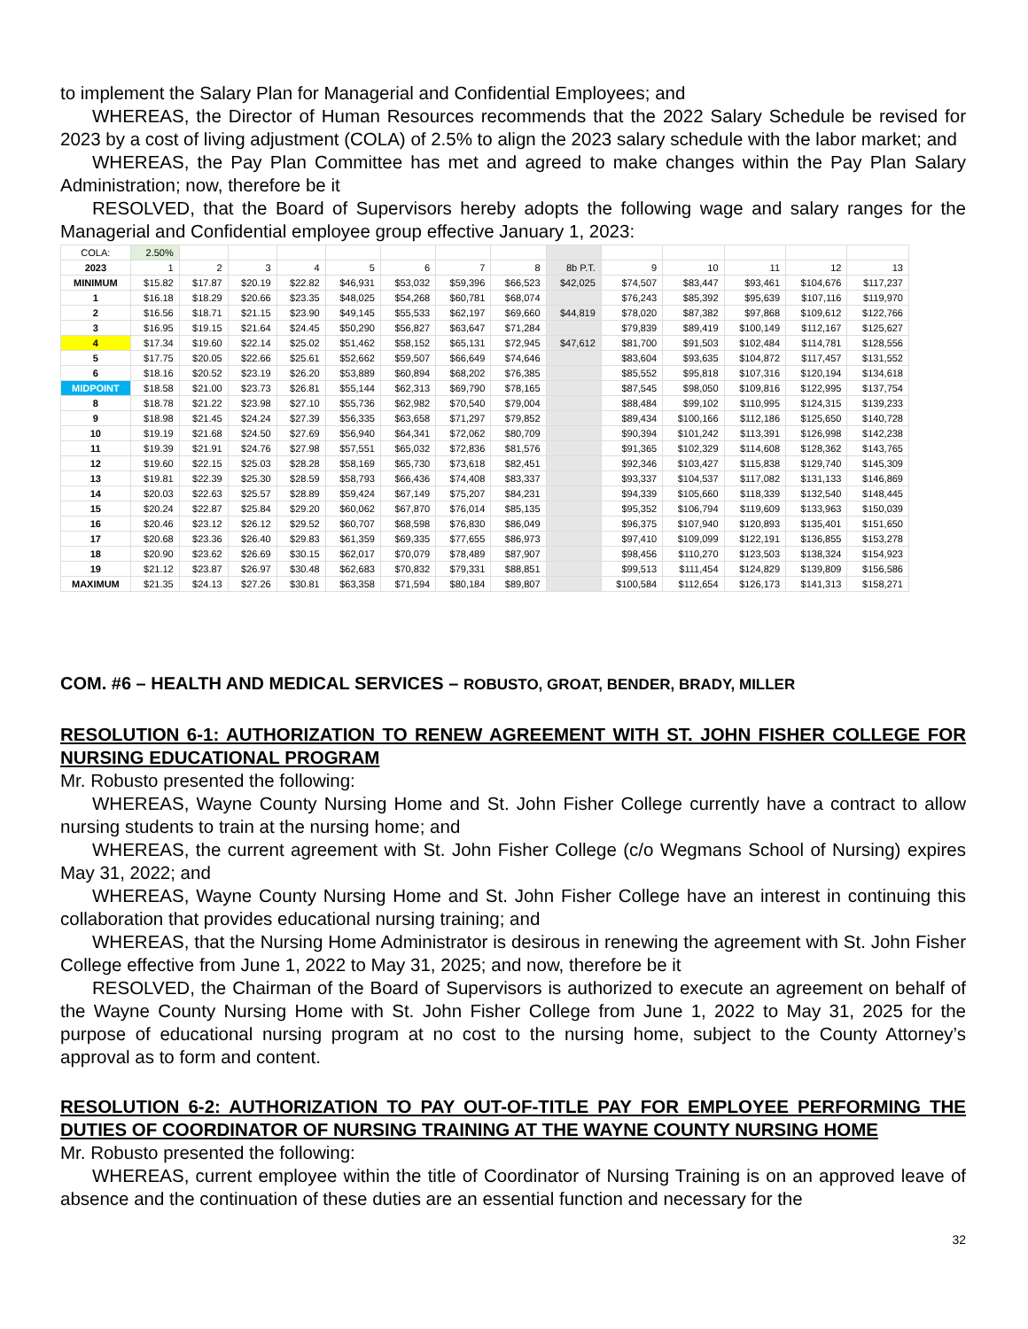to implement the Salary Plan for Managerial and Confidential Employees; and
WHEREAS, the Director of Human Resources recommends that the 2022 Salary Schedule be revised for 2023 by a cost of living adjustment (COLA) of 2.5% to align the 2023 salary schedule with the labor market; and
WHEREAS, the Pay Plan Committee has met and agreed to make changes within the Pay Plan Salary Administration; now, therefore be it
RESOLVED, that the Board of Supervisors hereby adopts the following wage and salary ranges for the Managerial and Confidential employee group effective January 1, 2023:
| COLA: | 2.50% | | | | | | | | | | | | | |
| 2023 | 1 | 2 | 3 | 4 | 5 | 6 | 7 | 8 | 8b P.T. | 9 | 10 | 11 | 12 | 13 |
| MINIMUM | $15.82 | $17.87 | $20.19 | $22.82 | $46,931 | $53,032 | $59,396 | $66,523 | $42,025 | $74,507 | $83,447 | $93,461 | $104,676 | $117,237 |
| 1 | $16.18 | $18.29 | $20.66 | $23.35 | $48,025 | $54,268 | $60,781 | $68,074 | | $76,243 | $85,392 | $95,639 | $107,116 | $119,970 |
| 2 | $16.56 | $18.71 | $21.15 | $23.90 | $49,145 | $55,533 | $62,197 | $69,660 | $44,819 | $78,020 | $87,382 | $97,868 | $109,612 | $122,766 |
| 3 | $16.95 | $19.15 | $21.64 | $24.45 | $50,290 | $56,827 | $63,647 | $71,284 | | $79,839 | $89,419 | $100,149 | $112,167 | $125,627 |
| 4 | $17.34 | $19.60 | $22.14 | $25.02 | $51,462 | $58,152 | $65,131 | $72,945 | $47,612 | $81,700 | $91,503 | $102,484 | $114,781 | $128,556 |
| 5 | $17.75 | $20.05 | $22.66 | $25.61 | $52,662 | $59,507 | $66,649 | $74,646 | | $83,604 | $93,635 | $104,872 | $117,457 | $131,552 |
| 6 | $18.16 | $20.52 | $23.19 | $26.20 | $53,889 | $60,894 | $68,202 | $76,385 | | $85,552 | $95,818 | $107,316 | $120,194 | $134,618 |
| MIDPOINT | $18.58 | $21.00 | $23.73 | $26.81 | $55,144 | $62,313 | $69,790 | $78,165 | | $87,545 | $98,050 | $109,816 | $122,995 | $137,754 |
| 8 | $18.78 | $21.22 | $23.98 | $27.10 | $55,736 | $62,982 | $70,540 | $79,004 | | $88,484 | $99,102 | $110,995 | $124,315 | $139,233 |
| 9 | $18.98 | $21.45 | $24.24 | $27.39 | $56,335 | $63,658 | $71,297 | $79,852 | | $89,434 | $100,166 | $112,186 | $125,650 | $140,728 |
| 10 | $19.19 | $21.68 | $24.50 | $27.69 | $56,940 | $64,341 | $72,062 | $80,709 | | $90,394 | $101,242 | $113,391 | $126,998 | $142,238 |
| 11 | $19.39 | $21.91 | $24.76 | $27.98 | $57,551 | $65,032 | $72,836 | $81,576 | | $91,365 | $102,329 | $114,608 | $128,362 | $143,765 |
| 12 | $19.60 | $22.15 | $25.03 | $28.28 | $58,169 | $65,730 | $73,618 | $82,451 | | $92,346 | $103,427 | $115,838 | $129,740 | $145,309 |
| 13 | $19.81 | $22.39 | $25.30 | $28.59 | $58,793 | $66,436 | $74,408 | $83,337 | | $93,337 | $104,537 | $117,082 | $131,133 | $146,869 |
| 14 | $20.03 | $22.63 | $25.57 | $28.89 | $59,424 | $67,149 | $75,207 | $84,231 | | $94,339 | $105,660 | $118,339 | $132,540 | $148,445 |
| 15 | $20.24 | $22.87 | $25.84 | $29.20 | $60,062 | $67,870 | $76,014 | $85,135 | | $95,352 | $106,794 | $119,609 | $133,963 | $150,039 |
| 16 | $20.46 | $23.12 | $26.12 | $29.52 | $60,707 | $68,598 | $76,830 | $86,049 | | $96,375 | $107,940 | $120,893 | $135,401 | $151,650 |
| 17 | $20.68 | $23.36 | $26.40 | $29.83 | $61,359 | $69,335 | $77,655 | $86,973 | | $97,410 | $109,099 | $122,191 | $136,855 | $153,278 |
| 18 | $20.90 | $23.62 | $26.69 | $30.15 | $62,017 | $70,079 | $78,489 | $87,907 | | $98,456 | $110,270 | $123,503 | $138,324 | $154,923 |
| 19 | $21.12 | $23.87 | $26.97 | $30.48 | $62,683 | $70,832 | $79,331 | $88,851 | | $99,513 | $111,454 | $124,829 | $139,809 | $156,586 |
| MAXIMUM | $21.35 | $24.13 | $27.26 | $30.81 | $63,358 | $71,594 | $80,184 | $89,807 | | $100,584 | $112,654 | $126,173 | $141,313 | $158,271 |
COM. #6 – HEALTH AND MEDICAL SERVICES – ROBUSTO, GROAT, BENDER, BRADY, MILLER
RESOLUTION 6-1: AUTHORIZATION TO RENEW AGREEMENT WITH ST. JOHN FISHER COLLEGE FOR NURSING EDUCATIONAL PROGRAM
Mr. Robusto presented the following:
WHEREAS, Wayne County Nursing Home and St. John Fisher College currently have a contract to allow nursing students to train at the nursing home; and
WHEREAS, the current agreement with St. John Fisher College (c/o Wegmans School of Nursing) expires May 31, 2022; and
WHEREAS, Wayne County Nursing Home and St. John Fisher College have an interest in continuing this collaboration that provides educational nursing training; and
WHEREAS, that the Nursing Home Administrator is desirous in renewing the agreement with St. John Fisher College effective from June 1, 2022 to May 31, 2025; and now, therefore be it
RESOLVED, the Chairman of the Board of Supervisors is authorized to execute an agreement on behalf of the Wayne County Nursing Home with St. John Fisher College from June 1, 2022 to May 31, 2025 for the purpose of educational nursing program at no cost to the nursing home, subject to the County Attorney’s approval as to form and content.
RESOLUTION 6-2: AUTHORIZATION TO PAY OUT-OF-TITLE PAY FOR EMPLOYEE PERFORMING THE DUTIES OF COORDINATOR OF NURSING TRAINING AT THE WAYNE COUNTY NURSING HOME
Mr. Robusto presented the following:
WHEREAS, current employee within the title of Coordinator of Nursing Training is on an approved leave of absence and the continuation of these duties are an essential function and necessary for the
32